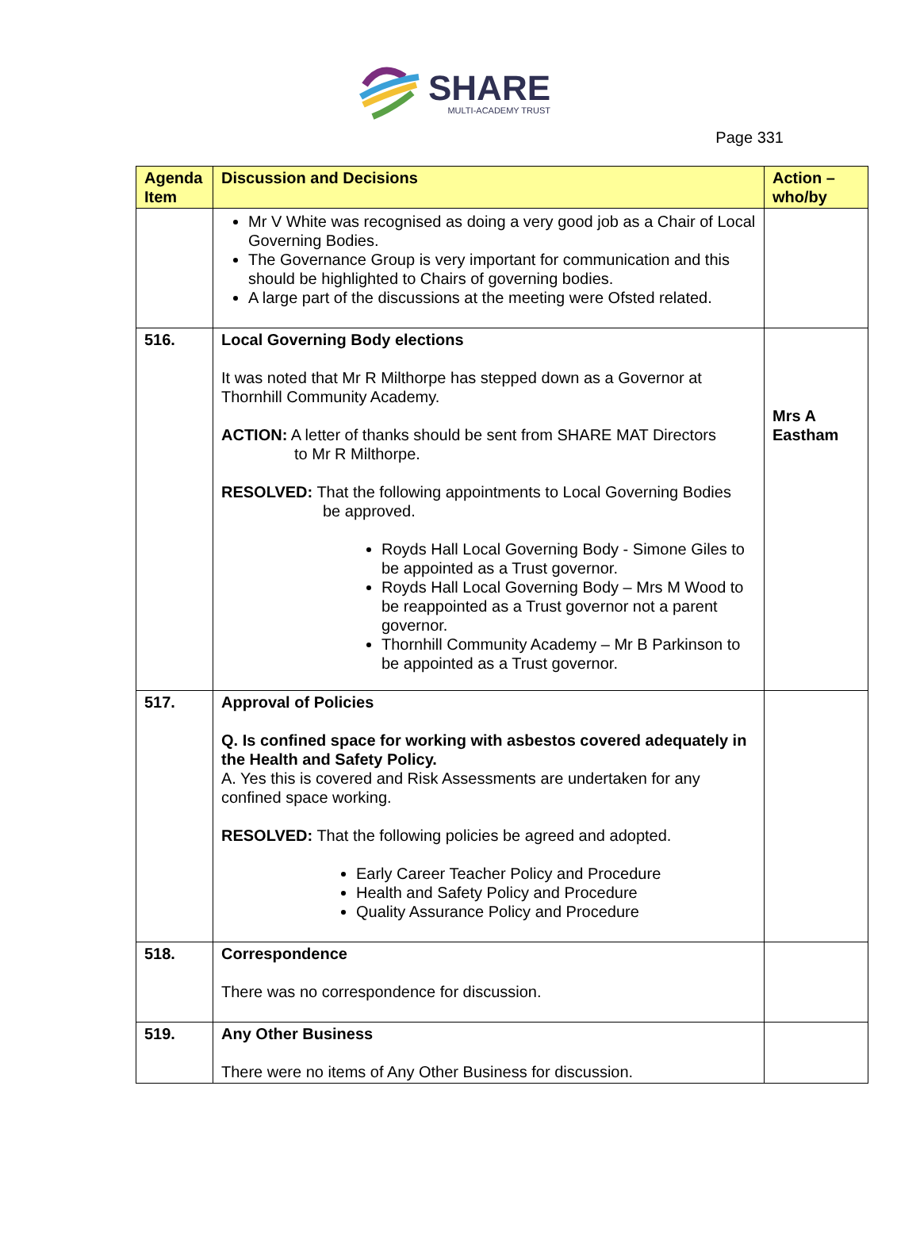SHARE
MULTI-ACADEMY TRUST
Page 331
| Agenda Item | Discussion and Decisions | Action – who/by |
| --- | --- | --- |
| | Mr V White was recognised as doing a very good job as a Chair of Local Governing Bodies. The Governance Group is very important for communication and this should be highlighted to Chairs of governing bodies. A large part of the discussions at the meeting were Ofsted related. | |
| 516. | Local Governing Body elections It was noted that Mr R Milthorpe has stepped down as a Governor at Thornhill Community Academy. ACTION: A letter of thanks should be sent from SHARE MAT Directors to Mr R Milthorpe. RESOLVED: That the following appointments to Local Governing Bodies be approved. Royds Hall Local Governing Body - Simone Giles to be appointed as a Trust governor. Royds Hall Local Governing Body – Mrs M Wood to be reappointed as a Trust governor not a parent governor. Thornhill Community Academy – Mr B Parkinson to be appointed as a Trust governor. | Mrs A Eastham |
| 517. | Approval of Policies Q. Is confined space for working with asbestos covered adequately in the Health and Safety Policy. A. Yes this is covered and Risk Assessments are undertaken for any confined space working. RESOLVED: That the following policies be agreed and adopted. Early Career Teacher Policy and Procedure Health and Safety Policy and Procedure Quality Assurance Policy and Procedure | |
| 518. | Correspondence There was no correspondence for discussion. | |
| 519. | Any Other Business There were no items of Any Other Business for discussion. | |